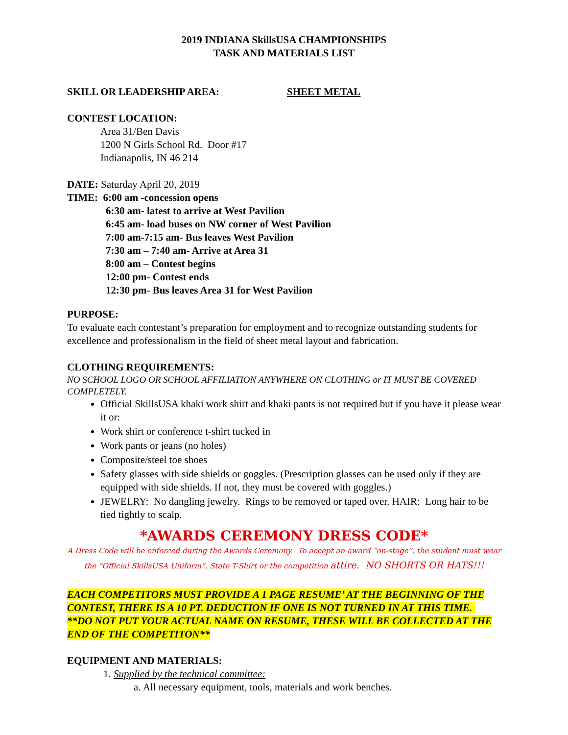2019 INDIANA SkillsUSA CHAMPIONSHIPS
TASK AND MATERIALS LIST
SKILL OR LEADERSHIP AREA: SHEET METAL
CONTEST LOCATION:
Area 31/Ben Davis
1200 N Girls School Rd. Door #17
Indianapolis, IN 46 214
DATE: Saturday April 20, 2019
TIME: 6:00 am -concession opens
6:30 am- latest to arrive at West Pavilion
6:45 am- load buses on NW corner of West Pavilion
7:00 am-7:15 am- Bus leaves West Pavilion
7:30 am – 7:40 am- Arrive at Area 31
8:00 am – Contest begins
12:00 pm- Contest ends
12:30 pm- Bus leaves Area 31 for West Pavilion
PURPOSE:
To evaluate each contestant’s preparation for employment and to recognize outstanding students for excellence and professionalism in the field of sheet metal layout and fabrication.
CLOTHING REQUIREMENTS:
NO SCHOOL LOGO OR SCHOOL AFFILIATION ANYWHERE ON CLOTHING or IT MUST BE COVERED COMPLETELY.
Official SkillsUSA khaki work shirt and khaki pants is not required but if you have it please wear it or:
Work shirt or conference t-shirt tucked in
Work pants or jeans (no holes)
Composite/steel toe shoes
Safety glasses with side shields or goggles. (Prescription glasses can be used only if they are equipped with side shields. If not, they must be covered with goggles.)
JEWELRY: No dangling jewelry. Rings to be removed or taped over. HAIR: Long hair to be tied tightly to scalp.
*AWARDS CEREMONY DRESS CODE*
A Dress Code will be enforced during the Awards Ceremony. To accept an award “on-stage”, the student must wear the “Official SkillsUSA Uniform”, State T-Shirt or the competition attire. NO SHORTS OR HATS!!!
EACH COMPETITORS MUST PROVIDE A 1 PAGE RESUME’ AT THE BEGINNING OF THE CONTEST, THERE IS A 10 PT. DEDUCTION IF ONE IS NOT TURNED IN AT THIS TIME. **DO NOT PUT YOUR ACTUAL NAME ON RESUME, THESE WILL BE COLLECTED AT THE END OF THE COMPETITON**
EQUIPMENT AND MATERIALS:
1. Supplied by the technical committee:
a. All necessary equipment, tools, materials and work benches.